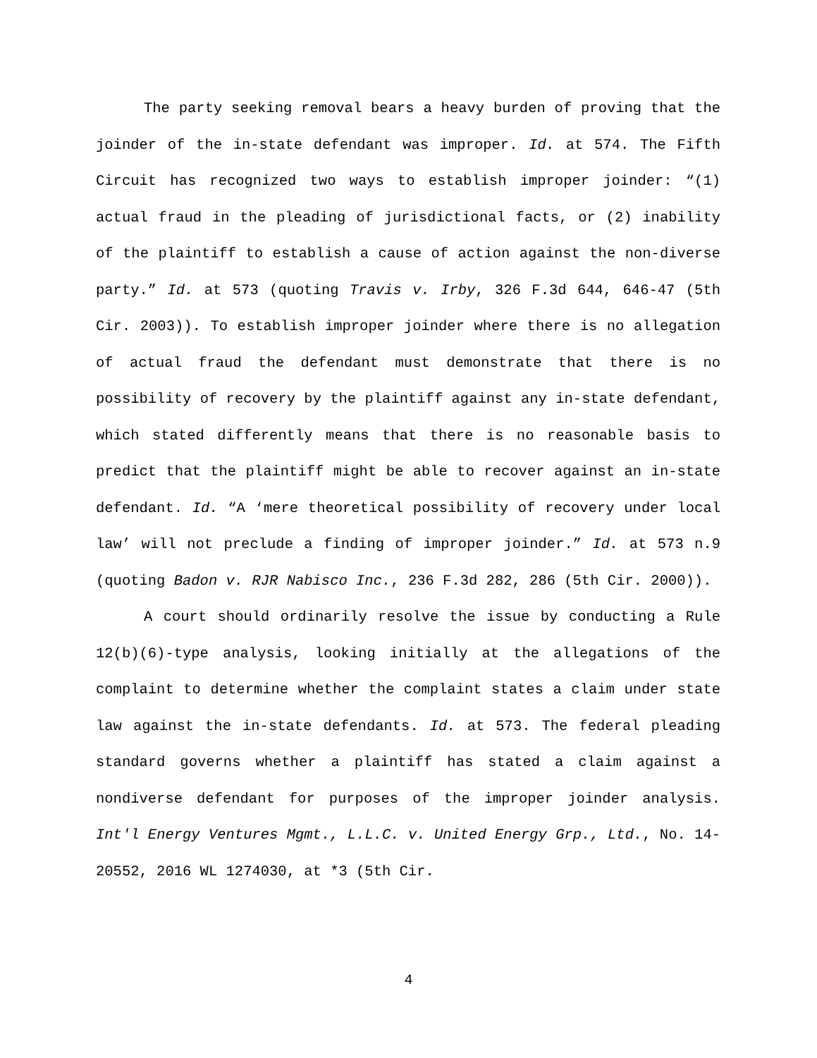The party seeking removal bears a heavy burden of proving that the joinder of the in-state defendant was improper. Id. at 574. The Fifth Circuit has recognized two ways to establish improper joinder: “(1) actual fraud in the pleading of jurisdictional facts, or (2) inability of the plaintiff to establish a cause of action against the non-diverse party.” Id. at 573 (quoting Travis v. Irby, 326 F.3d 644, 646-47 (5th Cir. 2003)). To establish improper joinder where there is no allegation of actual fraud the defendant must demonstrate that there is no possibility of recovery by the plaintiff against any in-state defendant, which stated differently means that there is no reasonable basis to predict that the plaintiff might be able to recover against an in-state defendant. Id. “A ‘mere theoretical possibility of recovery under local law’ will not preclude a finding of improper joinder.” Id. at 573 n.9 (quoting Badon v. RJR Nabisco Inc., 236 F.3d 282, 286 (5th Cir. 2000)).
A court should ordinarily resolve the issue by conducting a Rule 12(b)(6)-type analysis, looking initially at the allegations of the complaint to determine whether the complaint states a claim under state law against the in-state defendants. Id. at 573. The federal pleading standard governs whether a plaintiff has stated a claim against a nondiverse defendant for purposes of the improper joinder analysis. Int'l Energy Ventures Mgmt., L.L.C. v. United Energy Grp., Ltd., No. 14-20552, 2016 WL 1274030, at *3 (5th Cir.
4